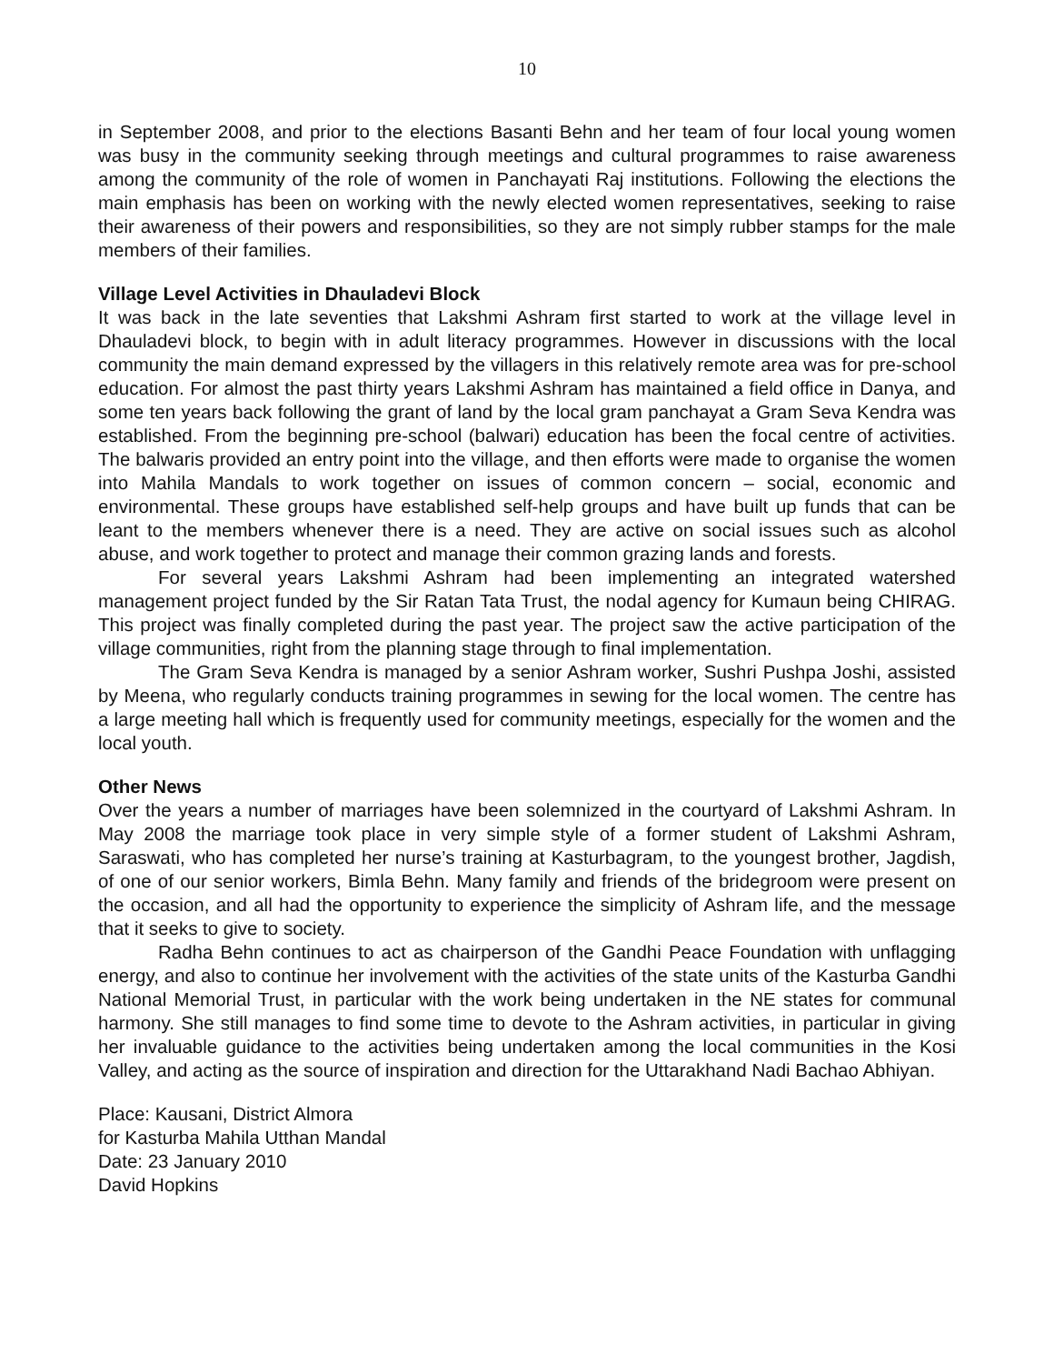10
in September 2008, and prior to the elections Basanti Behn and her team of four local young women was busy in the community seeking through meetings and cultural programmes to raise awareness among the community of the role of women in Panchayati Raj institutions. Following the elections the main emphasis has been on working with the newly elected women representatives, seeking to raise their awareness of their powers and responsibilities, so they are not simply rubber stamps for the male members of their families.
Village Level Activities in Dhauladevi Block
It was back in the late seventies that Lakshmi Ashram first started to work at the village level in Dhauladevi block, to begin with in adult literacy programmes. However in discussions with the local community the main demand expressed by the villagers in this relatively remote area was for pre-school education. For almost the past thirty years Lakshmi Ashram has maintained a field office in Danya, and some ten years back following the grant of land by the local gram panchayat a Gram Seva Kendra was established. From the beginning pre-school (balwari) education has been the focal centre of activities. The balwaris provided an entry point into the village, and then efforts were made to organise the women into Mahila Mandals to work together on issues of common concern – social, economic and environmental. These groups have established self-help groups and have built up funds that can be leant to the members whenever there is a need. They are active on social issues such as alcohol abuse, and work together to protect and manage their common grazing lands and forests.
For several years Lakshmi Ashram had been implementing an integrated watershed management project funded by the Sir Ratan Tata Trust, the nodal agency for Kumaun being CHIRAG. This project was finally completed during the past year. The project saw the active participation of the village communities, right from the planning stage through to final implementation.
The Gram Seva Kendra is managed by a senior Ashram worker, Sushri Pushpa Joshi, assisted by Meena, who regularly conducts training programmes in sewing for the local women. The centre has a large meeting hall which is frequently used for community meetings, especially for the women and the local youth.
Other News
Over the years a number of marriages have been solemnized in the courtyard of Lakshmi Ashram. In May 2008 the marriage took place in very simple style of a former student of Lakshmi Ashram, Saraswati, who has completed her nurse’s training at Kasturbagram, to the youngest brother, Jagdish, of one of our senior workers, Bimla Behn. Many family and friends of the bridegroom were present on the occasion, and all had the opportunity to experience the simplicity of Ashram life, and the message that it seeks to give to society.
Radha Behn continues to act as chairperson of the Gandhi Peace Foundation with unflagging energy, and also to continue her involvement with the activities of the state units of the Kasturba Gandhi National Memorial Trust, in particular with the work being undertaken in the NE states for communal harmony. She still manages to find some time to devote to the Ashram activities, in particular in giving her invaluable guidance to the activities being undertaken among the local communities in the Kosi Valley, and acting as the source of inspiration and direction for the Uttarakhand Nadi Bachao Abhiyan.
Place: Kausani, District Almora
for Kasturba Mahila Utthan Mandal
Date: 23 January 2010
David Hopkins